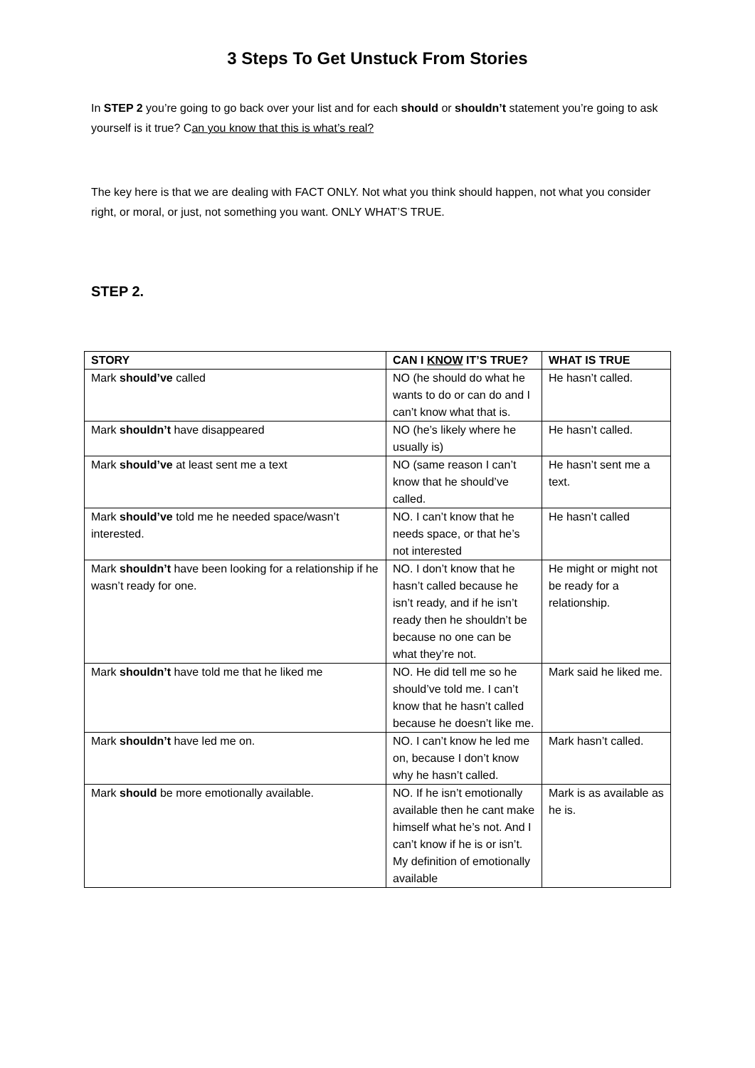3 Steps To Get Unstuck From Stories
In STEP 2 you’re going to go back over your list and for each should or shouldn’t statement you’re going to ask yourself is it true? Can you know that this is what’s real?
The key here is that we are dealing with FACT ONLY. Not what you think should happen, not what you consider right, or moral, or just, not something you want. ONLY WHAT’S TRUE.
STEP 2.
| STORY | CAN I KNOW IT’S TRUE? | WHAT IS TRUE |
| --- | --- | --- |
| Mark should’ve called | NO (he should do what he wants to do or can do and I can’t know what that is. | He hasn’t called. |
| Mark shouldn’t have disappeared | NO (he’s likely where he usually is) | He hasn’t called. |
| Mark should’ve at least sent me a text | NO (same reason I can’t know that he should’ve called. | He hasn’t sent me a text. |
| Mark should’ve told me he needed space/wasn’t interested. | NO. I can’t know that he needs space, or that he’s not interested | He hasn’t called |
| Mark shouldn’t have been looking for a relationship if he wasn’t ready for one. | NO. I don’t know that he hasn’t called because he isn’t ready, and if he isn’t ready then he shouldn’t be because no one can be what they’re not. | He might or might not be ready for a relationship. |
| Mark shouldn’t have told me that he liked me | NO. He did tell me so he should’ve told me. I can’t know that he hasn’t called because he doesn’t like me. | Mark said he liked me. |
| Mark shouldn’t have led me on. | NO. I can’t know he led me on, because I don’t know why he hasn’t called. | Mark hasn’t called. |
| Mark should be more emotionally available. | NO. If he isn’t emotionally available then he cant make himself what he’s not. And I can’t know if he is or isn’t. My definition of emotionally available | Mark is as available as he is. |